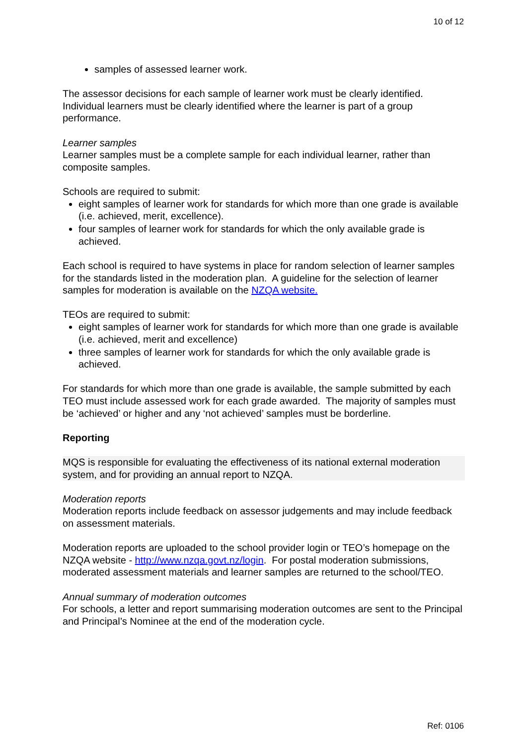10 of 12
samples of assessed learner work.
The assessor decisions for each sample of learner work must be clearly identified. Individual learners must be clearly identified where the learner is part of a group performance.
Learner samples
Learner samples must be a complete sample for each individual learner, rather than composite samples.
Schools are required to submit:
eight samples of learner work for standards for which more than one grade is available (i.e. achieved, merit, excellence).
four samples of learner work for standards for which the only available grade is achieved.
Each school is required to have systems in place for random selection of learner samples for the standards listed in the moderation plan. A guideline for the selection of learner samples for moderation is available on the NZQA website.
TEOs are required to submit:
eight samples of learner work for standards for which more than one grade is available (i.e. achieved, merit and excellence)
three samples of learner work for standards for which the only available grade is achieved.
For standards for which more than one grade is available, the sample submitted by each TEO must include assessed work for each grade awarded. The majority of samples must be ‘achieved’ or higher and any ‘not achieved’ samples must be borderline.
Reporting
MQS is responsible for evaluating the effectiveness of its national external moderation system, and for providing an annual report to NZQA.
Moderation reports
Moderation reports include feedback on assessor judgements and may include feedback on assessment materials.
Moderation reports are uploaded to the school provider login or TEO’s homepage on the NZQA website - http://www.nzqa.govt.nz/login. For postal moderation submissions, moderated assessment materials and learner samples are returned to the school/TEO.
Annual summary of moderation outcomes
For schools, a letter and report summarising moderation outcomes are sent to the Principal and Principal’s Nominee at the end of the moderation cycle.
Ref: 0106